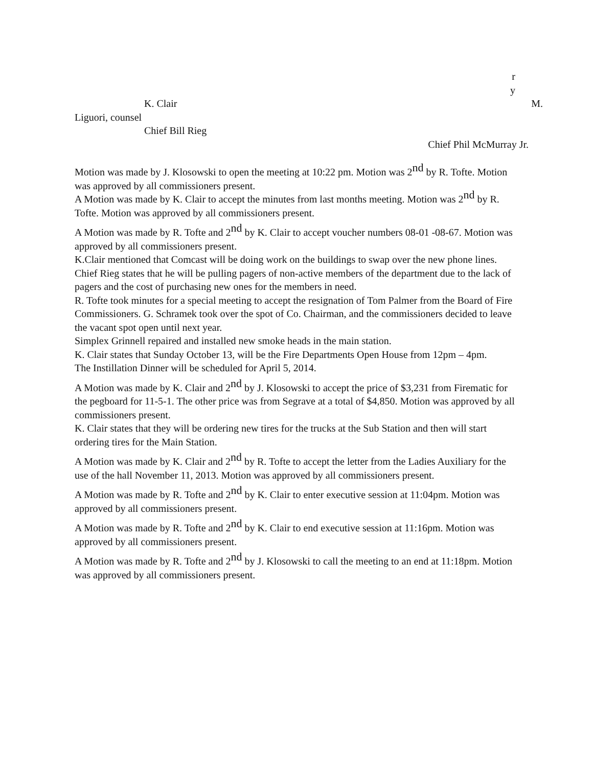r
y
K. Clair M.
Liguori, counsel
Chief Bill Rieg
Chief Phil McMurray Jr.
Motion was made by J. Klosowski to open the meeting at 10:22 pm. Motion was 2<sup>nd</sup> by R. Tofte. Motion was approved by all commissioners present.
A Motion was made by K. Clair to accept the minutes from last months meeting. Motion was 2<sup>nd</sup> by R. Tofte. Motion was approved by all commissioners present.
A Motion was made by R. Tofte and 2<sup>nd</sup> by K. Clair to accept voucher numbers 08-01 -08-67. Motion was approved by all commissioners present.
K.Clair mentioned that Comcast will be doing work on the buildings to swap over the new phone lines.
Chief Rieg states that he will be pulling pagers of non-active members of the department due to the lack of pagers and the cost of purchasing new ones for the members in need.
R. Tofte took minutes for a special meeting to accept the resignation of Tom Palmer from the Board of Fire Commissioners. G. Schramek took over the spot of Co. Chairman, and the commissioners decided to leave the vacant spot open until next year.
Simplex Grinnell repaired and installed new smoke heads in the main station.
K. Clair states that Sunday October 13, will be the Fire Departments Open House from 12pm – 4pm.
The Instillation Dinner will be scheduled for April 5, 2014.
A Motion was made by K. Clair and 2<sup>nd</sup> by J. Klosowski to accept the price of $3,231 from Firematic for the pegboard for 11-5-1. The other price was from Segrave at a total of $4,850. Motion was approved by all commissioners present.
K. Clair states that they will be ordering new tires for the trucks at the Sub Station and then will start ordering tires for the Main Station.
A Motion was made by K. Clair and 2<sup>nd</sup> by R. Tofte to accept the letter from the Ladies Auxiliary for the use of the hall November 11, 2013. Motion was approved by all commissioners present.
A Motion was made by R. Tofte and 2<sup>nd</sup> by K. Clair to enter executive session at 11:04pm. Motion was approved by all commissioners present.
A Motion was made by R. Tofte and 2<sup>nd</sup> by K. Clair to end executive session at 11:16pm. Motion was approved by all commissioners present.
A Motion was made by R. Tofte and 2<sup>nd</sup> by J. Klosowski to call the meeting to an end at 11:18pm. Motion was approved by all commissioners present.